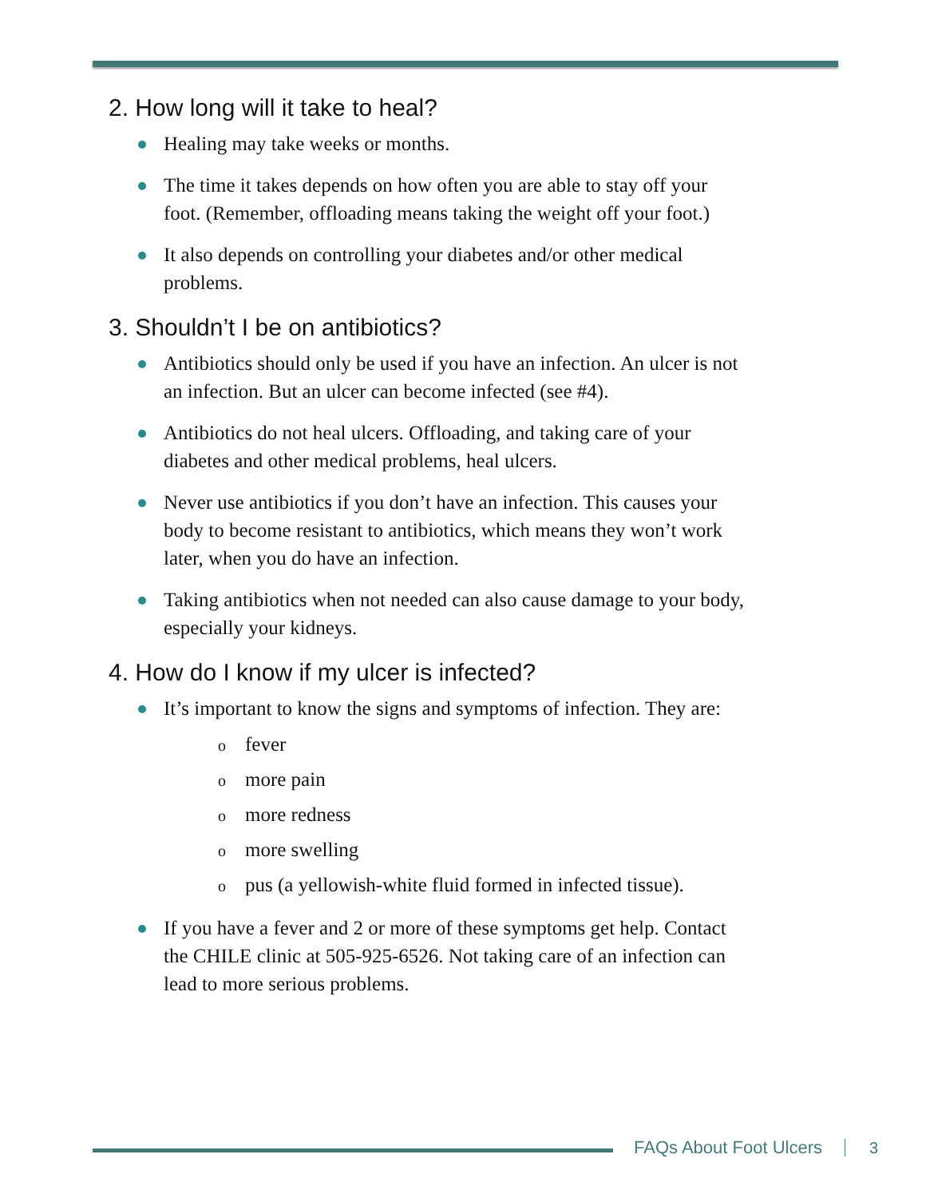2. How long will it take to heal?
Healing may take weeks or months.
The time it takes depends on how often you are able to stay off your foot. (Remember, offloading means taking the weight off your foot.)
It also depends on controlling your diabetes and/or other medical problems.
3. Shouldn’t I be on antibiotics?
Antibiotics should only be used if you have an infection. An ulcer is not an infection. But an ulcer can become infected (see #4).
Antibiotics do not heal ulcers. Offloading, and taking care of your diabetes and other medical problems, heal ulcers.
Never use antibiotics if you don’t have an infection. This causes your body to become resistant to antibiotics, which means they won’t work later, when you do have an infection.
Taking antibiotics when not needed can also cause damage to your body, especially your kidneys.
4. How do I know if my ulcer is infected?
It’s important to know the signs and symptoms of infection. They are:
ofever
omore pain
omore redness
omore swelling
opus (a yellowish-white fluid formed in infected tissue).
If you have a fever and 2 or more of these symptoms get help. Contact the CHILE clinic at 505-925-6526. Not taking care of an infection can lead to more serious problems.
FAQs About Foot Ulcers 3